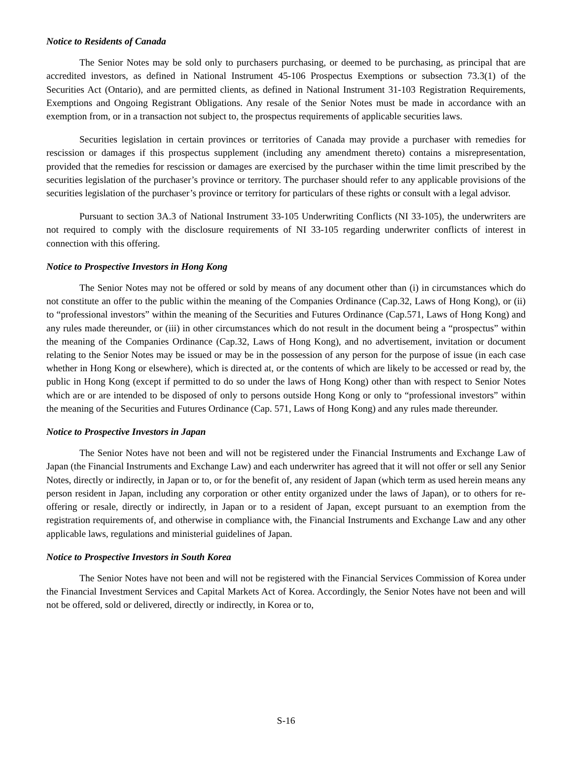Notice to Residents of Canada
The Senior Notes may be sold only to purchasers purchasing, or deemed to be purchasing, as principal that are accredited investors, as defined in National Instrument 45-106 Prospectus Exemptions or subsection 73.3(1) of the Securities Act (Ontario), and are permitted clients, as defined in National Instrument 31-103 Registration Requirements, Exemptions and Ongoing Registrant Obligations. Any resale of the Senior Notes must be made in accordance with an exemption from, or in a transaction not subject to, the prospectus requirements of applicable securities laws.
Securities legislation in certain provinces or territories of Canada may provide a purchaser with remedies for rescission or damages if this prospectus supplement (including any amendment thereto) contains a misrepresentation, provided that the remedies for rescission or damages are exercised by the purchaser within the time limit prescribed by the securities legislation of the purchaser’s province or territory. The purchaser should refer to any applicable provisions of the securities legislation of the purchaser’s province or territory for particulars of these rights or consult with a legal advisor.
Pursuant to section 3A.3 of National Instrument 33-105 Underwriting Conflicts (NI 33-105), the underwriters are not required to comply with the disclosure requirements of NI 33-105 regarding underwriter conflicts of interest in connection with this offering.
Notice to Prospective Investors in Hong Kong
The Senior Notes may not be offered or sold by means of any document other than (i) in circumstances which do not constitute an offer to the public within the meaning of the Companies Ordinance (Cap.32, Laws of Hong Kong), or (ii) to “professional investors” within the meaning of the Securities and Futures Ordinance (Cap.571, Laws of Hong Kong) and any rules made thereunder, or (iii) in other circumstances which do not result in the document being a “prospectus” within the meaning of the Companies Ordinance (Cap.32, Laws of Hong Kong), and no advertisement, invitation or document relating to the Senior Notes may be issued or may be in the possession of any person for the purpose of issue (in each case whether in Hong Kong or elsewhere), which is directed at, or the contents of which are likely to be accessed or read by, the public in Hong Kong (except if permitted to do so under the laws of Hong Kong) other than with respect to Senior Notes which are or are intended to be disposed of only to persons outside Hong Kong or only to “professional investors” within the meaning of the Securities and Futures Ordinance (Cap. 571, Laws of Hong Kong) and any rules made thereunder.
Notice to Prospective Investors in Japan
The Senior Notes have not been and will not be registered under the Financial Instruments and Exchange Law of Japan (the Financial Instruments and Exchange Law) and each underwriter has agreed that it will not offer or sell any Senior Notes, directly or indirectly, in Japan or to, or for the benefit of, any resident of Japan (which term as used herein means any person resident in Japan, including any corporation or other entity organized under the laws of Japan), or to others for re-offering or resale, directly or indirectly, in Japan or to a resident of Japan, except pursuant to an exemption from the registration requirements of, and otherwise in compliance with, the Financial Instruments and Exchange Law and any other applicable laws, regulations and ministerial guidelines of Japan.
Notice to Prospective Investors in South Korea
The Senior Notes have not been and will not be registered with the Financial Services Commission of Korea under the Financial Investment Services and Capital Markets Act of Korea. Accordingly, the Senior Notes have not been and will not be offered, sold or delivered, directly or indirectly, in Korea or to,
S-16